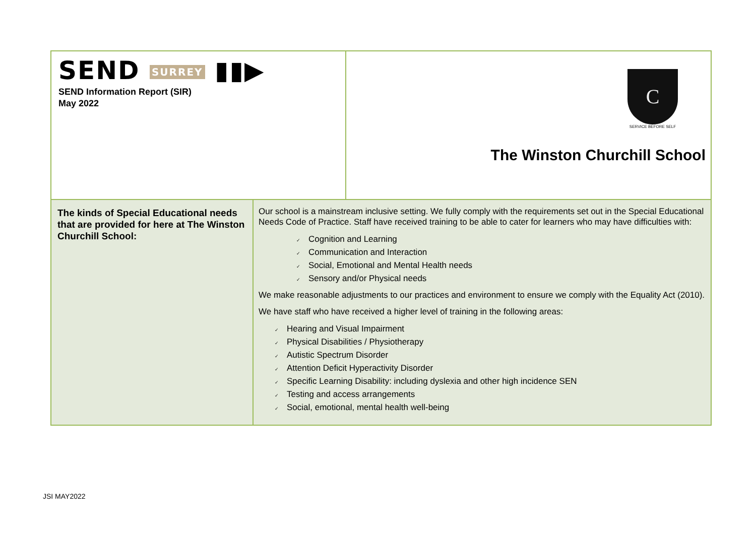| SEND SURREY ▮▮▶ SEND Information Report (SIR) May 2022 | | C SERVICE BEFORE SELF The Winston Churchill School |
| The kinds of Special Educational needs that are provided for here at The Winston Churchill School: | Our school is a mainstream inclusive setting. We fully comply with the requirements set out in the Special Educational Needs Code of Practice. Staff have received training to be able to cater for learners who may have difficulties with: ✓ Cognition and Learning ✓ Communication and Interaction ✓ Social, Emotional and Mental Health needs ✓ Sensory and/or Physical needs We make reasonable adjustments to our practices and environment to ensure we comply with the Equality Act (2010). We have staff who have received a higher level of training in the following areas: ✓ Hearing and Visual Impairment ✓ Physical Disabilities / Physiotherapy ✓ Autistic Spectrum Disorder ✓ Attention Deficit Hyperactivity Disorder ✓ Specific Learning Disability: including dyslexia and other high incidence SEN ✓ Testing and access arrangements ✓ Social, emotional, mental health well-being | |
JSI MAY2022